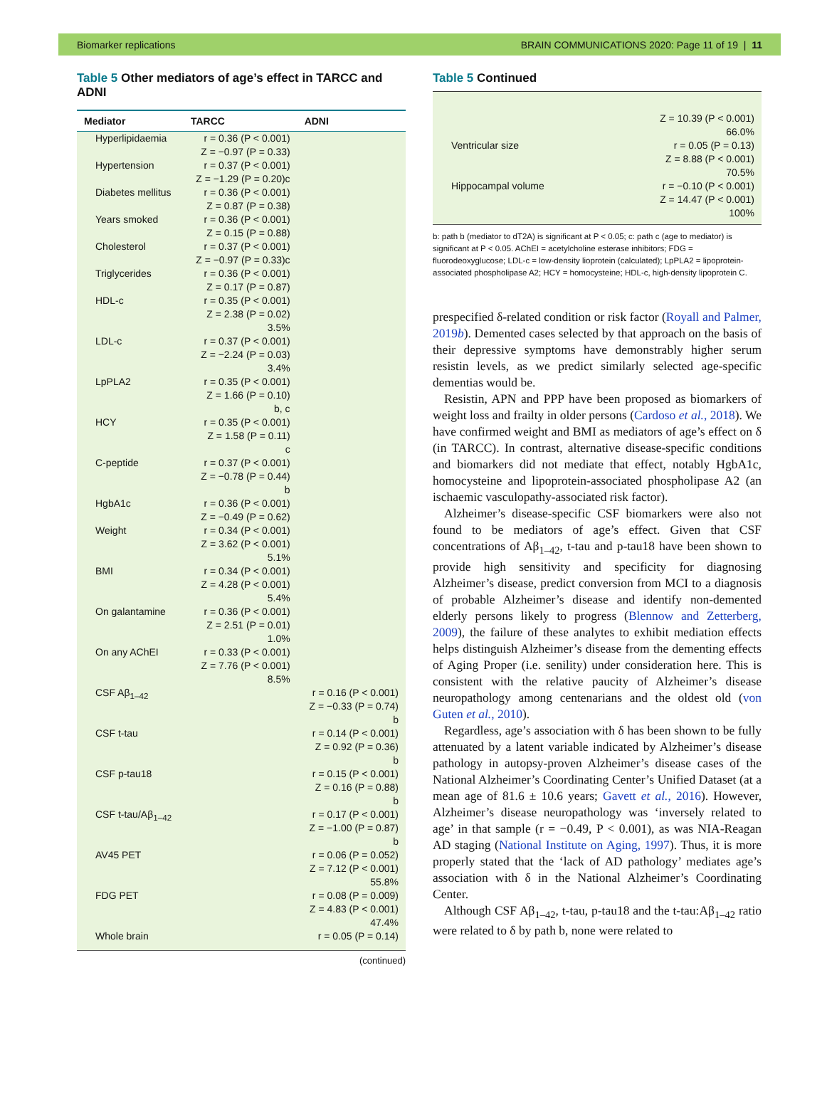Biomarker replications BRAIN COMMUNICATIONS 2020: Page 11 of 19 | 11
Table 5 Other mediators of age’s effect in TARCC and ADNI
| Mediator | TARCC | ADNI |
| --- | --- | --- |
| Hyperlipidaemia | r = 0.36 (P < 0.001) Z = −0.97 (P = 0.33) | |
| Hypertension | r = 0.37 (P < 0.001) Z = −1.29 (P = 0.20)c | |
| Diabetes mellitus | r = 0.36 (P < 0.001) Z = 0.87 (P = 0.38) | |
| Years smoked | r = 0.36 (P < 0.001) Z = 0.15 (P = 0.88) | |
| Cholesterol | r = 0.37 (P < 0.001) Z = −0.97 (P = 0.33)c | |
| Triglycerides | r = 0.36 (P < 0.001) Z = 0.17 (P = 0.87) | |
| HDL-c | r = 0.35 (P < 0.001) Z = 2.38 (P = 0.02) 3.5% | |
| LDL-c | r = 0.37 (P < 0.001) Z = −2.24 (P = 0.03) 3.4% | |
| LpPLA2 | r = 0.35 (P < 0.001) Z = 1.66 (P = 0.10) b, c | |
| HCY | r = 0.35 (P < 0.001) Z = 1.58 (P = 0.11) c | |
| C-peptide | r = 0.37 (P < 0.001) Z = −0.78 (P = 0.44) b | |
| HgbA1c | r = 0.36 (P < 0.001) Z = −0.49 (P = 0.62) | |
| Weight | r = 0.34 (P < 0.001) Z = 3.62 (P < 0.001) 5.1% | |
| BMI | r = 0.34 (P < 0.001) Z = 4.28 (P < 0.001) 5.4% | |
| On galantamine | r = 0.36 (P < 0.001) Z = 2.51 (P = 0.01) 1.0% | |
| On any AChEI | r = 0.33 (P < 0.001) Z = 7.76 (P < 0.001) 8.5% | |
| CSF Aβ<sub>1–42</sub> | | r = 0.16 (P < 0.001) Z = −0.33 (P = 0.74) b |
| CSF t-tau | | r = 0.14 (P < 0.001) Z = 0.92 (P = 0.36) b |
| CSF p-tau18 | | r = 0.15 (P < 0.001) Z = 0.16 (P = 0.88) b |
| CSF t-tau/Aβ<sub>1–42</sub> | | r = 0.17 (P < 0.001) Z = −1.00 (P = 0.87) b |
| AV45 PET | | r = 0.06 (P = 0.052) Z = 7.12 (P < 0.001) 55.8% |
| FDG PET | | r = 0.08 (P = 0.009) Z = 4.83 (P < 0.001) 47.4% |
| Whole brain | | r = 0.05 (P = 0.14) |
(continued)
Table 5 Continued
| | Z = 10.39 (P < 0.001) 66.0% |
| Ventricular size | r = 0.05 (P = 0.13) Z = 8.88 (P < 0.001) 70.5% |
| Hippocampal volume | r = −0.10 (P < 0.001) Z = 14.47 (P < 0.001) 100% |
b: path b (mediator to dT2A) is significant at P < 0.05; c: path c (age to mediator) is significant at P < 0.05. AChEI = acetylcholine esterase inhibitors; FDG = fluorodeoxyglucose; LDL-c = low-density lioprotein (calculated); LpPLA2 = lipoprotein-associated phospholipase A2; HCY = homocysteine; HDL-c, high-density lipoprotein C.
prespecified δ-related condition or risk factor (Royall and Palmer, 2019b). Demented cases selected by that approach on the basis of their depressive symptoms have demonstrably higher serum resistin levels, as we predict similarly selected age-specific dementias would be.
Resistin, APN and PPP have been proposed as biomarkers of weight loss and frailty in older persons (Cardoso et al., 2018). We have confirmed weight and BMI as mediators of age’s effect on δ (in TARCC). In contrast, alternative disease-specific conditions and biomarkers did not mediate that effect, notably HgbA1c, homocysteine and lipoprotein-associated phospholipase A2 (an ischaemic vasculopathy-associated risk factor).
Alzheimer’s disease-specific CSF biomarkers were also not found to be mediators of age’s effect. Given that CSF concentrations of Aβ<sub>1–42</sub>, t-tau and p-tau18 have been shown to provide high sensitivity and specificity for diagnosing Alzheimer’s disease, predict conversion from MCI to a diagnosis of probable Alzheimer’s disease and identify non-demented elderly persons likely to progress (Blennow and Zetterberg, 2009), the failure of these analytes to exhibit mediation effects helps distinguish Alzheimer’s disease from the dementing effects of Aging Proper (i.e. senility) under consideration here. This is consistent with the relative paucity of Alzheimer’s disease neuropathology among centenarians and the oldest old (von Guten et al., 2010).
Regardless, age’s association with δ has been shown to be fully attenuated by a latent variable indicated by Alzheimer’s disease pathology in autopsy-proven Alzheimer’s disease cases of the National Alzheimer’s Coordinating Center’s Unified Dataset (at a mean age of 81.6 ± 10.6 years; Gavett et al., 2016). However, Alzheimer’s disease neuropathology was ‘inversely related to age’ in that sample (r = −0.49, P < 0.001), as was NIA-Reagan AD staging (National Institute on Aging, 1997). Thus, it is more properly stated that the ‘lack of AD pathology’ mediates age’s association with δ in the National Alzheimer’s Coordinating Center.
Although CSF Aβ<sub>1–42</sub>, t-tau, p-tau18 and the t-tau:Aβ<sub>1–42</sub> ratio were related to δ by path b, none were related to